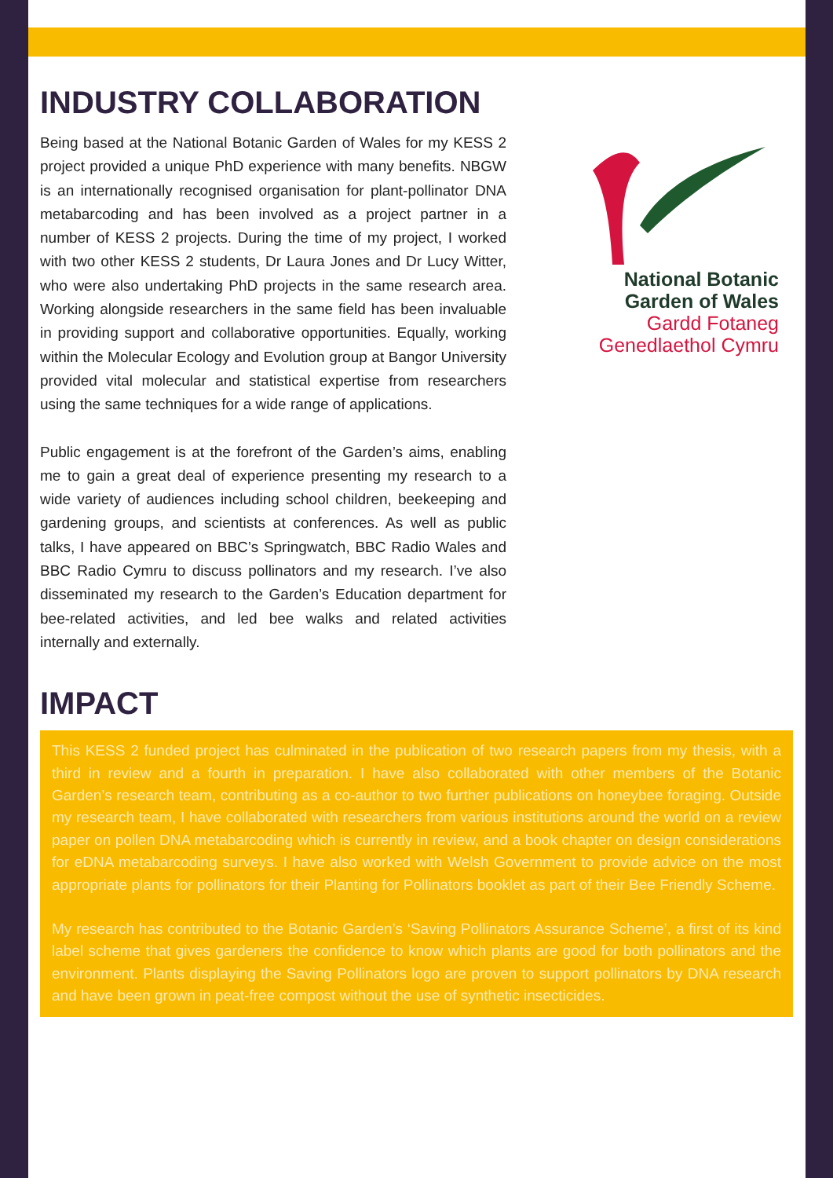INDUSTRY COLLABORATION
Being based at the National Botanic Garden of Wales for my KESS 2 project provided a unique PhD experience with many benefits. NBGW is an internationally recognised organisation for plant-pollinator DNA metabarcoding and has been involved as a project partner in a number of KESS 2 projects. During the time of my project, I worked with two other KESS 2 students, Dr Laura Jones and Dr Lucy Witter, who were also undertaking PhD projects in the same research area. Working alongside researchers in the same field has been invaluable in providing support and collaborative opportunities. Equally, working within the Molecular Ecology and Evolution group at Bangor University provided vital molecular and statistical expertise from researchers using the same techniques for a wide range of applications.
Public engagement is at the forefront of the Garden’s aims, enabling me to gain a great deal of experience presenting my research to a wide variety of audiences including school children, beekeeping and gardening groups, and scientists at conferences. As well as public talks, I have appeared on BBC’s Springwatch, BBC Radio Wales and BBC Radio Cymru to discuss pollinators and my research. I’ve also disseminated my research to the Garden’s Education department for bee-related activities, and led bee walks and related activities internally and externally.
National Botanic
Garden of Wales
Gardd Fotaneg
Genedlaethol Cymru
IMPACT
This KESS 2 funded project has culminated in the publication of two research papers from my thesis, with a third in review and a fourth in preparation. I have also collaborated with other members of the Botanic Garden’s research team, contributing as a co-author to two further publications on honeybee foraging. Outside my research team, I have collaborated with researchers from various institutions around the world on a review paper on pollen DNA metabarcoding which is currently in review, and a book chapter on design considerations for eDNA metabarcoding surveys. I have also worked with Welsh Government to provide advice on the most appropriate plants for pollinators for their Planting for Pollinators booklet as part of their Bee Friendly Scheme.
My research has contributed to the Botanic Garden’s ‘Saving Pollinators Assurance Scheme’, a first of its kind label scheme that gives gardeners the confidence to know which plants are good for both pollinators and the environment. Plants displaying the Saving Pollinators logo are proven to support pollinators by DNA research and have been grown in peat-free compost without the use of synthetic insecticides.